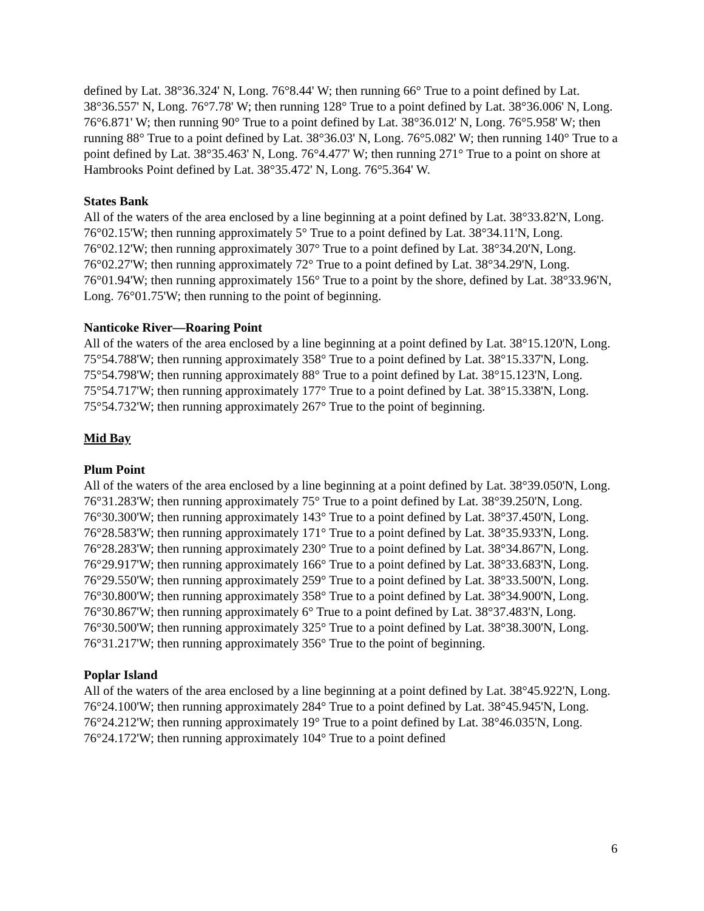defined by Lat. 38°36.324' N, Long. 76°8.44' W; then running 66° True to a point defined by Lat. 38°36.557' N, Long. 76°7.78' W; then running 128° True to a point defined by Lat. 38°36.006' N, Long. 76°6.871' W; then running 90° True to a point defined by Lat. 38°36.012' N, Long. 76°5.958' W; then running 88° True to a point defined by Lat. 38°36.03' N, Long. 76°5.082' W; then running 140° True to a point defined by Lat. 38°35.463' N, Long. 76°4.477' W; then running 271° True to a point on shore at Hambrooks Point defined by Lat. 38°35.472' N, Long. 76°5.364' W.
States Bank
All of the waters of the area enclosed by a line beginning at a point defined by Lat. 38°33.82'N, Long. 76°02.15'W; then running approximately 5° True to a point defined by Lat. 38°34.11'N, Long. 76°02.12'W; then running approximately 307° True to a point defined by Lat. 38°34.20'N, Long. 76°02.27'W; then running approximately 72° True to a point defined by Lat. 38°34.29'N, Long. 76°01.94'W; then running approximately 156° True to a point by the shore, defined by Lat. 38°33.96'N, Long. 76°01.75'W; then running to the point of beginning.
Nanticoke River—Roaring Point
All of the waters of the area enclosed by a line beginning at a point defined by Lat. 38°15.120'N, Long. 75°54.788'W; then running approximately 358° True to a point defined by Lat. 38°15.337'N, Long. 75°54.798'W; then running approximately 88° True to a point defined by Lat. 38°15.123'N, Long. 75°54.717'W; then running approximately 177° True to a point defined by Lat. 38°15.338'N, Long. 75°54.732'W; then running approximately 267° True to the point of beginning.
Mid Bay
Plum Point
All of the waters of the area enclosed by a line beginning at a point defined by Lat. 38°39.050'N, Long. 76°31.283'W; then running approximately 75° True to a point defined by Lat. 38°39.250'N, Long. 76°30.300'W; then running approximately 143° True to a point defined by Lat. 38°37.450'N, Long. 76°28.583'W; then running approximately 171° True to a point defined by Lat. 38°35.933'N, Long. 76°28.283'W; then running approximately 230° True to a point defined by Lat. 38°34.867'N, Long. 76°29.917'W; then running approximately 166° True to a point defined by Lat. 38°33.683'N, Long. 76°29.550'W; then running approximately 259° True to a point defined by Lat. 38°33.500'N, Long. 76°30.800'W; then running approximately 358° True to a point defined by Lat. 38°34.900'N, Long. 76°30.867'W; then running approximately 6° True to a point defined by Lat. 38°37.483'N, Long. 76°30.500'W; then running approximately 325° True to a point defined by Lat. 38°38.300'N, Long. 76°31.217'W; then running approximately 356° True to the point of beginning.
Poplar Island
All of the waters of the area enclosed by a line beginning at a point defined by Lat. 38°45.922'N, Long. 76°24.100'W; then running approximately 284° True to a point defined by Lat. 38°45.945'N, Long. 76°24.212'W; then running approximately 19° True to a point defined by Lat. 38°46.035'N, Long. 76°24.172'W; then running approximately 104° True to a point defined
6